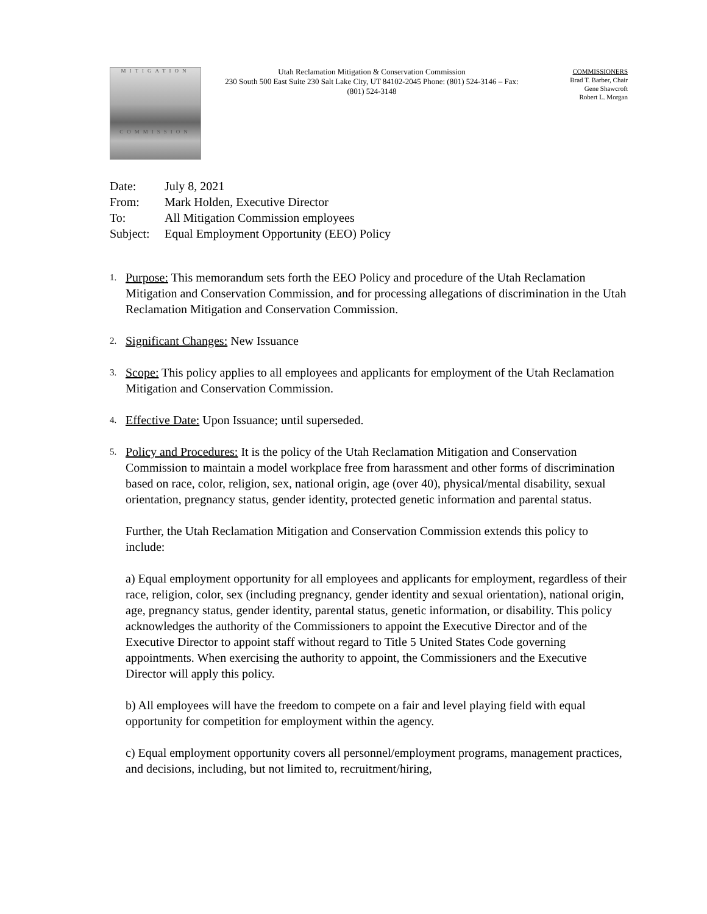MITIGATION
COMMISSION
Utah Reclamation Mitigation & Conservation Commission
230 South 500 East Suite 230 Salt Lake City, UT 84102-2045 Phone: (801) 524-3146 – Fax: (801) 524-3148
COMMISSIONERS
Brad T. Barber, Chair
Gene Shawcroft
Robert L. Morgan
| Date: | July 8, 2021 |
| From: | Mark Holden, Executive Director |
| To: | All Mitigation Commission employees |
| Subject: | Equal Employment Opportunity (EEO) Policy |
1.
Purpose: This memorandum sets forth the EEO Policy and procedure of the Utah Reclamation Mitigation and Conservation Commission, and for processing allegations of discrimination in the Utah Reclamation Mitigation and Conservation Commission.
2.
Significant Changes: New Issuance
3.
Scope: This policy applies to all employees and applicants for employment of the Utah Reclamation Mitigation and Conservation Commission.
4.
Effective Date: Upon Issuance; until superseded.
5.
Policy and Procedures: It is the policy of the Utah Reclamation Mitigation and Conservation Commission to maintain a model workplace free from harassment and other forms of discrimination based on race, color, religion, sex, national origin, age (over 40), physical/mental disability, sexual orientation, pregnancy status, gender identity, protected genetic information and parental status.
Further, the Utah Reclamation Mitigation and Conservation Commission extends this policy to include:
a) Equal employment opportunity for all employees and applicants for employment, regardless of their race, religion, color, sex (including pregnancy, gender identity and sexual orientation), national origin, age, pregnancy status, gender identity, parental status, genetic information, or disability. This policy acknowledges the authority of the Commissioners to appoint the Executive Director and of the Executive Director to appoint staff without regard to Title 5 United States Code governing appointments. When exercising the authority to appoint, the Commissioners and the Executive Director will apply this policy.
b) All employees will have the freedom to compete on a fair and level playing field with equal opportunity for competition for employment within the agency.
c) Equal employment opportunity covers all personnel/employment programs, management practices, and decisions, including, but not limited to, recruitment/hiring,